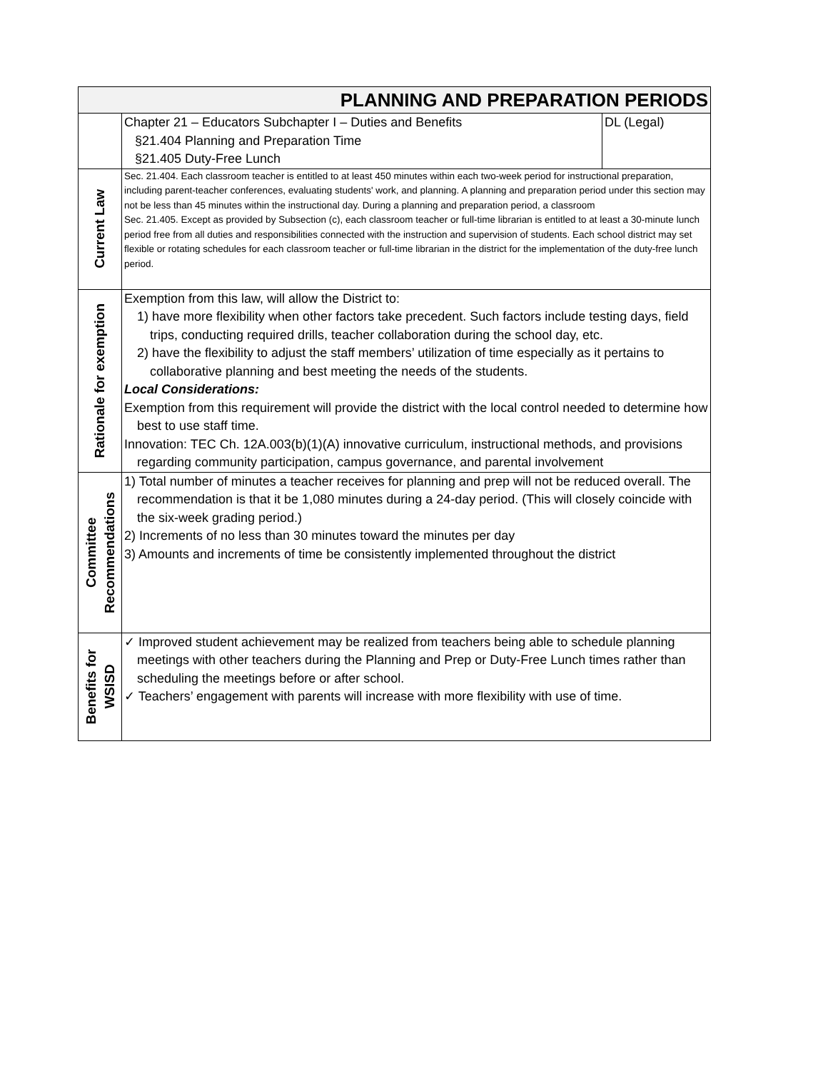| PLANNING AND PREPARATION PERIODS | | |
| --- | --- | --- |
| | Chapter 21 – Educators Subchapter I – Duties and Benefits §21.404 Planning and Preparation Time §21.405 Duty-Free Lunch | DL (Legal) |
| Current Law | Sec. 21.404. Each classroom teacher is entitled to at least 450 minutes within each two-week period for instructional preparation, including parent-teacher conferences, evaluating students' work, and planning. A planning and preparation period under this section may not be less than 45 minutes within the instructional day. During a planning and preparation period, a classroom Sec. 21.405. Except as provided by Subsection (c), each classroom teacher or full-time librarian is entitled to at least a 30-minute lunch period free from all duties and responsibilities connected with the instruction and supervision of students. Each school district may set flexible or rotating schedules for each classroom teacher or full-time librarian in the district for the implementation of the duty-free lunch period. | |
| Rationale for exemption | Exemption from this law, will allow the District to: 1) have more flexibility when other factors take precedent. Such factors include testing days, field trips, conducting required drills, teacher collaboration during the school day, etc. 2) have the flexibility to adjust the staff members’ utilization of time especially as it pertains to collaborative planning and best meeting the needs of the students. Local Considerations: Exemption from this requirement will provide the district with the local control needed to determine how best to use staff time. Innovation: TEC Ch. 12A.003(b)(1)(A) innovative curriculum, instructional methods, and provisions regarding community participation, campus governance, and parental involvement | |
| Committee Recommendations | 1) Total number of minutes a teacher receives for planning and prep will not be reduced overall. The recommendation is that it be 1,080 minutes during a 24-day period. (This will closely coincide with the six-week grading period.) 2) Increments of no less than 30 minutes toward the minutes per day 3) Amounts and increments of time be consistently implemented throughout the district | |
| Benefits for WSISD | ✓ Improved student achievement may be realized from teachers being able to schedule planning meetings with other teachers during the Planning and Prep or Duty-Free Lunch times rather than scheduling the meetings before or after school. ✓ Teachers’ engagement with parents will increase with more flexibility with use of time. | |